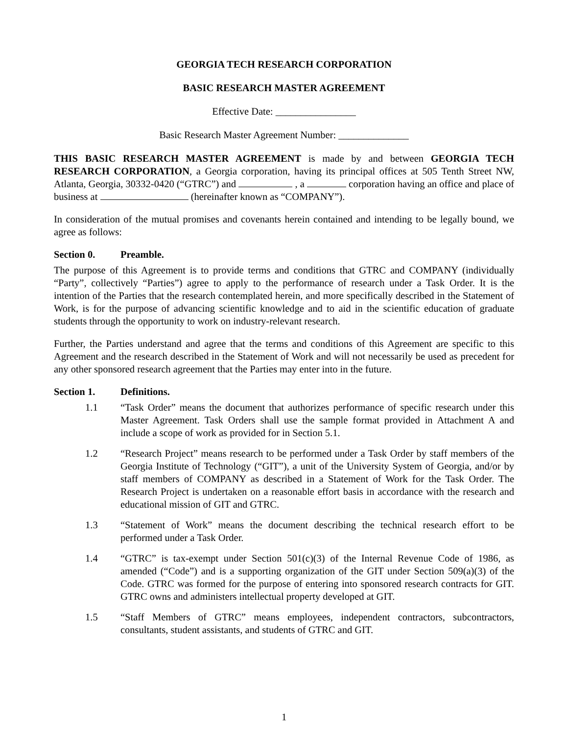GEORGIA TECH RESEARCH CORPORATION
BASIC RESEARCH MASTER AGREEMENT
Effective Date: ________________
Basic Research Master Agreement Number: ______________
THIS BASIC RESEARCH MASTER AGREEMENT is made by and between GEORGIA TECH RESEARCH CORPORATION, a Georgia corporation, having its principal offices at 505 Tenth Street NW, Atlanta, Georgia, 30332-0420 (“GTRC”) and , a corporation having an office and place of business at (hereinafter known as “COMPANY”).
In consideration of the mutual promises and covenants herein contained and intending to be legally bound, we agree as follows:
Section 0. Preamble.
The purpose of this Agreement is to provide terms and conditions that GTRC and COMPANY (individually “Party”, collectively “Parties”) agree to apply to the performance of research under a Task Order. It is the intention of the Parties that the research contemplated herein, and more specifically described in the Statement of Work, is for the purpose of advancing scientific knowledge and to aid in the scientific education of graduate students through the opportunity to work on industry-relevant research.
Further, the Parties understand and agree that the terms and conditions of this Agreement are specific to this Agreement and the research described in the Statement of Work and will not necessarily be used as precedent for any other sponsored research agreement that the Parties may enter into in the future.
Section 1. Definitions.
1.1 “Task Order” means the document that authorizes performance of specific research under this Master Agreement. Task Orders shall use the sample format provided in Attachment A and include a scope of work as provided for in Section 5.1.
1.2 “Research Project” means research to be performed under a Task Order by staff members of the Georgia Institute of Technology (“GIT”), a unit of the University System of Georgia, and/or by staff members of COMPANY as described in a Statement of Work for the Task Order. The Research Project is undertaken on a reasonable effort basis in accordance with the research and educational mission of GIT and GTRC.
1.3 “Statement of Work” means the document describing the technical research effort to be performed under a Task Order.
1.4 “GTRC” is tax-exempt under Section 501(c)(3) of the Internal Revenue Code of 1986, as amended (“Code”) and is a supporting organization of the GIT under Section 509(a)(3) of the Code. GTRC was formed for the purpose of entering into sponsored research contracts for GIT. GTRC owns and administers intellectual property developed at GIT.
1.5 “Staff Members of GTRC” means employees, independent contractors, subcontractors, consultants, student assistants, and students of GTRC and GIT.
1